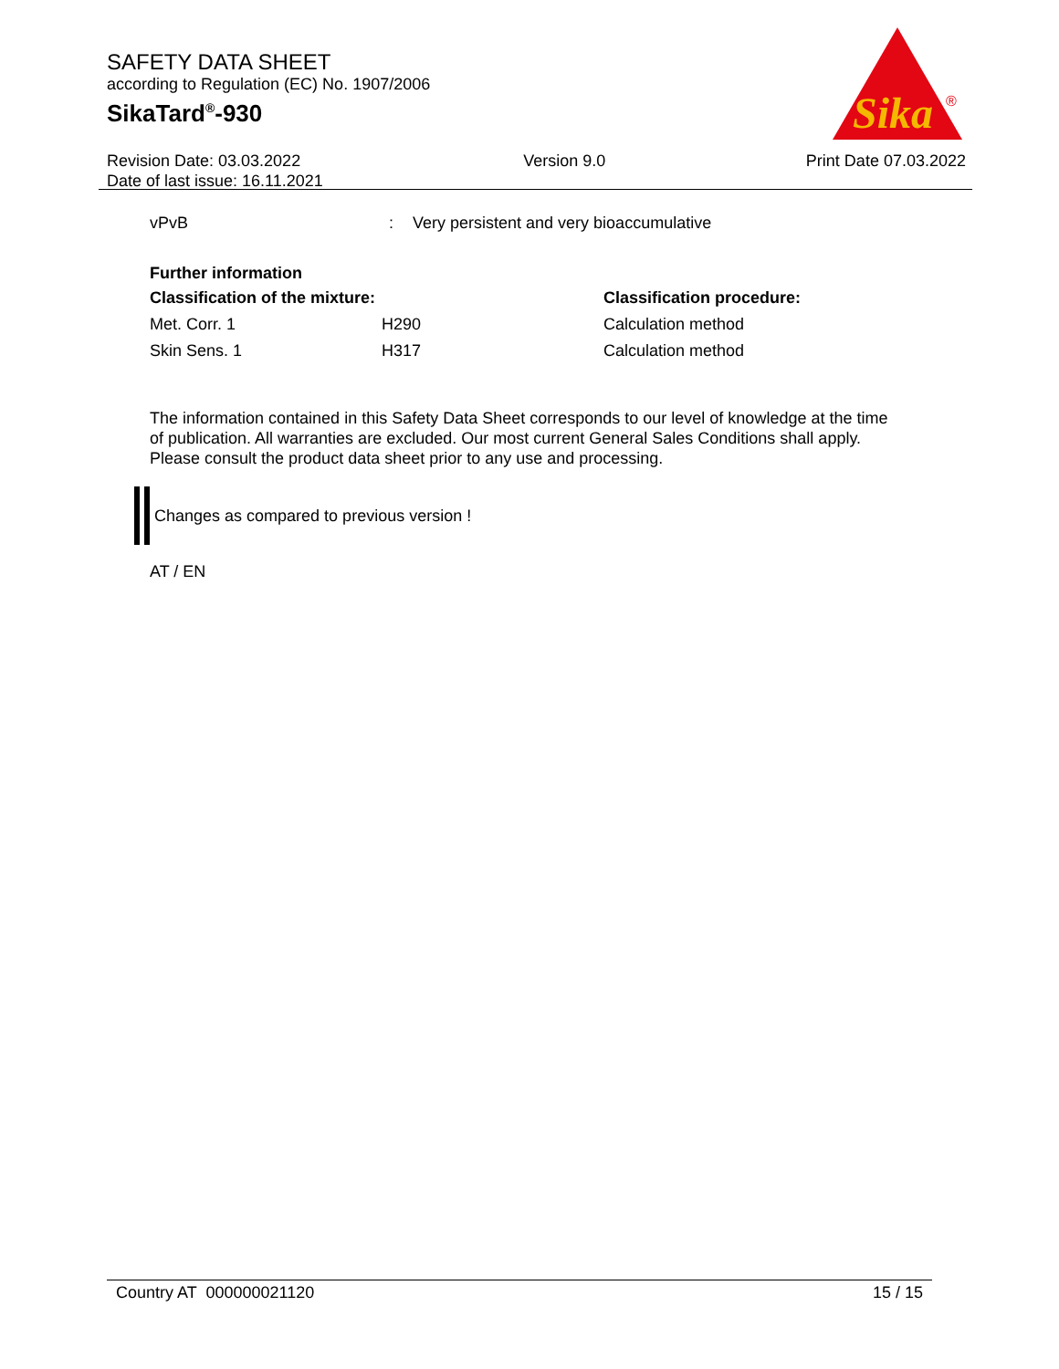SAFETY DATA SHEET
according to Regulation (EC) No. 1907/2006
SikaTard<sup>®</sup>-930
Sika
®
Revision Date: 03.03.2022
Date of last issue: 16.11.2021
Version 9.0 Print Date 07.03.2022
| vPvB | : | Very persistent and very bioaccumulative |
Further information
| Classification of the mixture: | | Classification procedure: |
| --- | --- | --- |
| Met. Corr. 1 | H290 | Calculation method |
| Skin Sens. 1 | H317 | Calculation method |
The information contained in this Safety Data Sheet corresponds to our level of knowledge at the time of publication. All warranties are excluded. Our most current General Sales Conditions shall apply. Please consult the product data sheet prior to any use and processing.
Changes as compared to previous version !
AT / EN
Country AT 000000021120 15 / 15